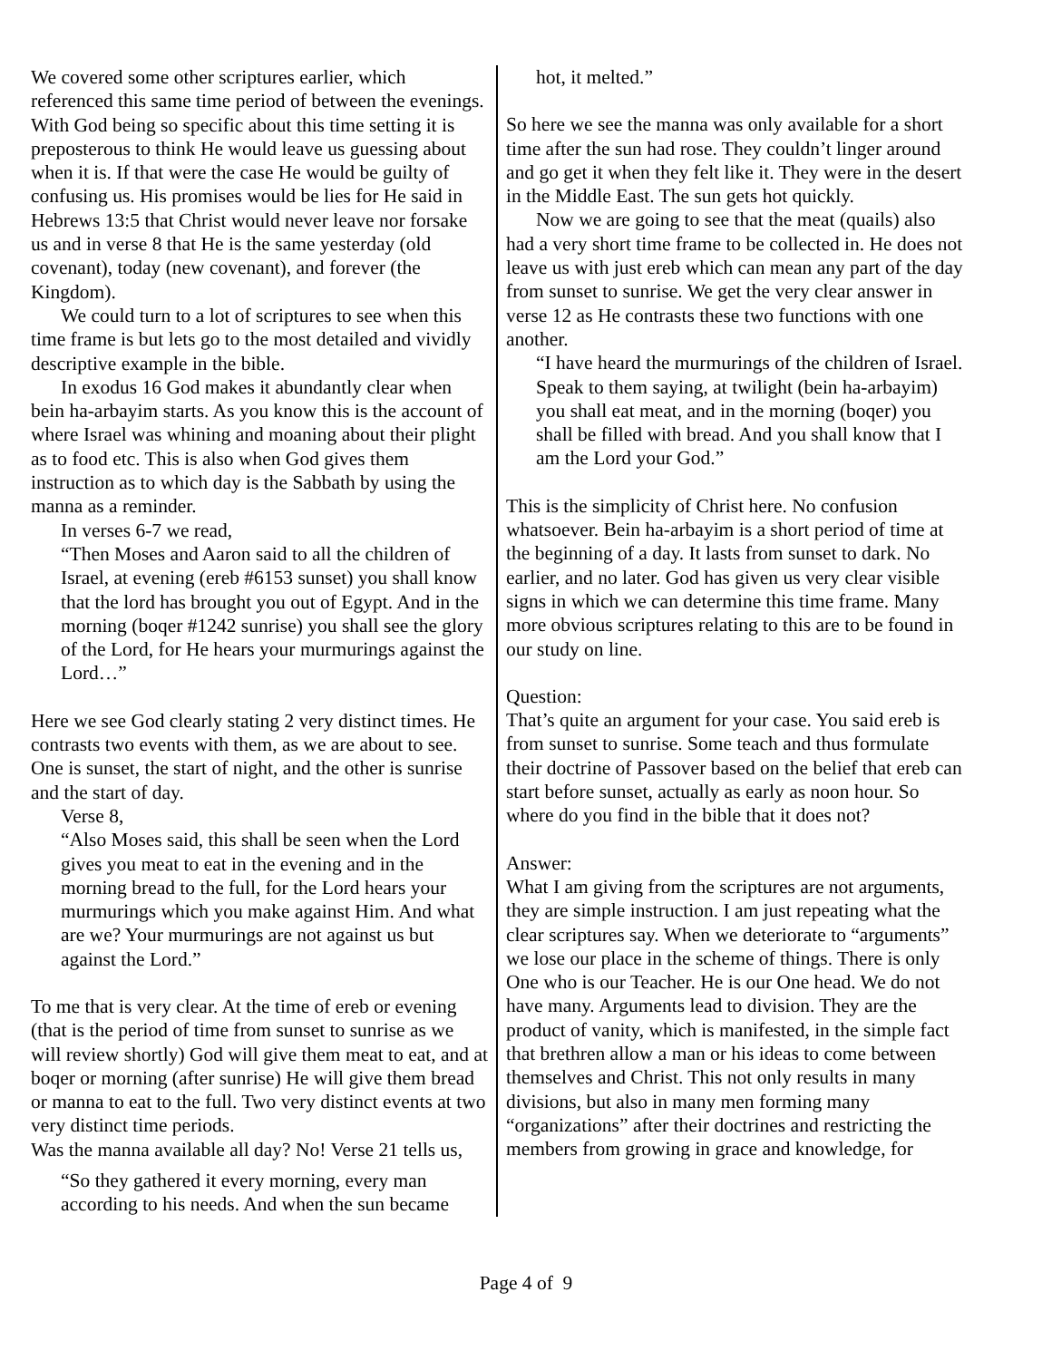We covered some other scriptures earlier, which referenced this same time period of between the evenings. With God being so specific about this time setting it is preposterous to think He would leave us guessing about when it is. If that were the case He would be guilty of confusing us. His promises would be lies for He said in Hebrews 13:5 that Christ would never leave nor forsake us and in verse 8 that He is the same yesterday (old covenant), today (new covenant), and forever (the Kingdom).
We could turn to a lot of scriptures to see when this time frame is but lets go to the most detailed and vividly descriptive example in the bible.
In exodus 16 God makes it abundantly clear when bein ha-arbayim starts. As you know this is the account of where Israel was whining and moaning about their plight as to food etc. This is also when God gives them instruction as to which day is the Sabbath by using the manna as a reminder.
In verses 6-7 we read,
“Then Moses and Aaron said to all the children of Israel, at evening (ereb #6153 sunset) you shall know that the lord has brought you out of Egypt. And in the morning (boqer #1242 sunrise) you shall see the glory of the Lord, for He hears your murmurings against the Lord…”
Here we see God clearly stating 2 very distinct times. He contrasts two events with them, as we are about to see. One is sunset, the start of night, and the other is sunrise and the start of day.
Verse 8,
“Also Moses said, this shall be seen when the Lord gives you meat to eat in the evening and in the morning bread to the full, for the Lord hears your murmurings which you make against Him. And what are we? Your murmurings are not against us but against the Lord.”
To me that is very clear. At the time of ereb or evening (that is the period of time from sunset to sunrise as we will review shortly) God will give them meat to eat, and at boqer or morning (after sunrise) He will give them bread or manna to eat to the full. Two very distinct events at two very distinct time periods.
Was the manna available all day? No! Verse 21 tells us,
“So they gathered it every morning, every man according to his needs. And when the sun became
hot, it melted.”
So here we see the manna was only available for a short time after the sun had rose. They couldn’t linger around and go get it when they felt like it. They were in the desert in the Middle East. The sun gets hot quickly.
Now we are going to see that the meat (quails) also had a very short time frame to be collected in. He does not leave us with just ereb which can mean any part of the day from sunset to sunrise. We get the very clear answer in verse 12 as He contrasts these two functions with one another.
“I have heard the murmurings of the children of Israel. Speak to them saying, at twilight (bein ha-arbayim) you shall eat meat, and in the morning (boqer) you shall be filled with bread. And you shall know that I am the Lord your God.”
This is the simplicity of Christ here. No confusion whatsoever. Bein ha-arbayim is a short period of time at the beginning of a day. It lasts from sunset to dark. No earlier, and no later. God has given us very clear visible signs in which we can determine this time frame. Many more obvious scriptures relating to this are to be found in our study on line.
Question:
That’s quite an argument for your case. You said ereb is from sunset to sunrise. Some teach and thus formulate their doctrine of Passover based on the belief that ereb can start before sunset, actually as early as noon hour. So where do you find in the bible that it does not?
Answer:
What I am giving from the scriptures are not arguments, they are simple instruction. I am just repeating what the clear scriptures say. When we deteriorate to “arguments” we lose our place in the scheme of things. There is only One who is our Teacher. He is our One head. We do not have many. Arguments lead to division. They are the product of vanity, which is manifested, in the simple fact that brethren allow a man or his ideas to come between themselves and Christ. This not only results in many divisions, but also in many men forming many “organizations” after their doctrines and restricting the members from growing in grace and knowledge, for
Page 4 of 9